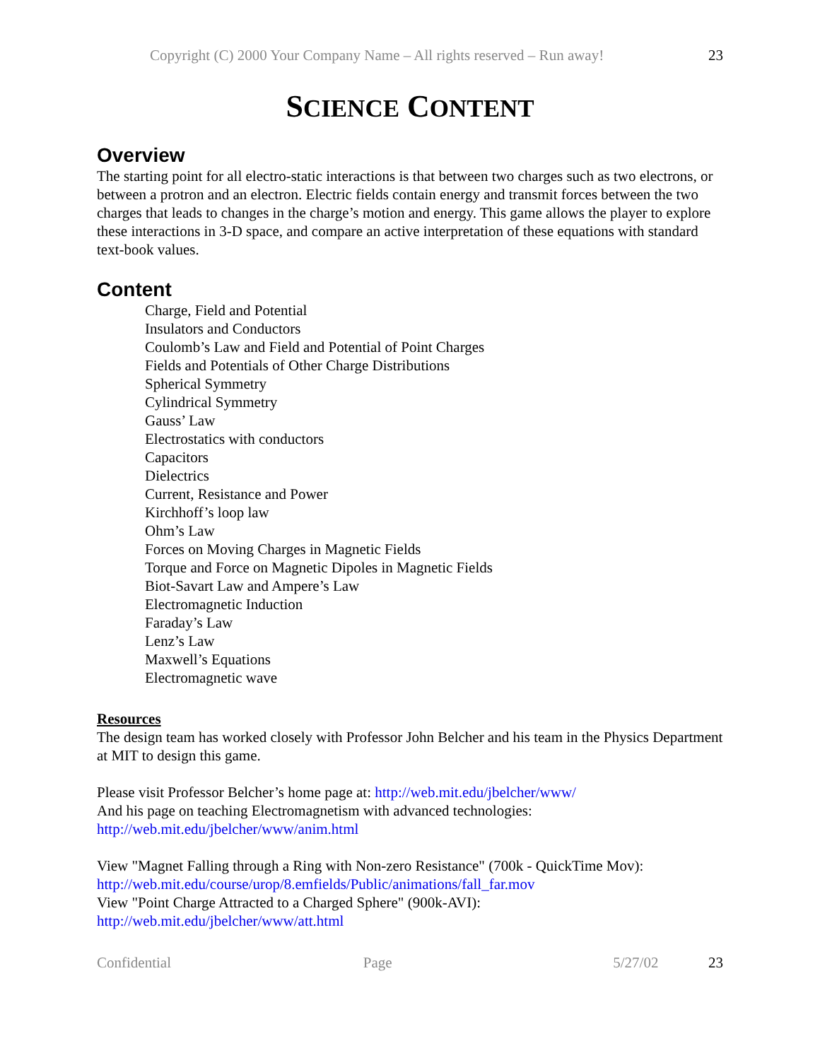Copyright (C) 2000 Your Company Name – All rights reserved – Run away! 23
SCIENCE CONTENT
Overview
The starting point for all electro-static interactions is that between two charges such as two electrons, or between a protron and an electron. Electric fields contain energy and transmit forces between the two charges that leads to changes in the charge’s motion and energy. This game allows the player to explore these interactions in 3-D space, and compare an active interpretation of these equations with standard text-book values.
Content
Charge, Field and Potential
Insulators and Conductors
Coulomb’s Law and Field and Potential of Point Charges
Fields and Potentials of Other Charge Distributions
Spherical Symmetry
Cylindrical Symmetry
Gauss’ Law
Electrostatics with conductors
Capacitors
Dielectrics
Current, Resistance and Power
Kirchhoff’s loop law
Ohm’s Law
Forces on Moving Charges in Magnetic Fields
Torque and Force on Magnetic Dipoles in Magnetic Fields
Biot-Savart Law and Ampere’s Law
Electromagnetic Induction
Faraday’s Law
Lenz’s Law
Maxwell’s Equations
Electromagnetic wave
Resources
The design team has worked closely with Professor John Belcher and his team in the Physics Department at MIT to design this game.
Please visit Professor Belcher’s home page at: http://web.mit.edu/jbelcher/www/
And his page on teaching Electromagnetism with advanced technologies:
http://web.mit.edu/jbelcher/www/anim.html
View "Magnet Falling through a Ring with Non-zero Resistance" (700k - QuickTime Mov):
http://web.mit.edu/course/urop/8.emfields/Public/animations/fall_far.mov
View "Point Charge Attracted to a Charged Sphere" (900k-AVI):
http://web.mit.edu/jbelcher/www/att.html
Confidential Page 5/27/02 23